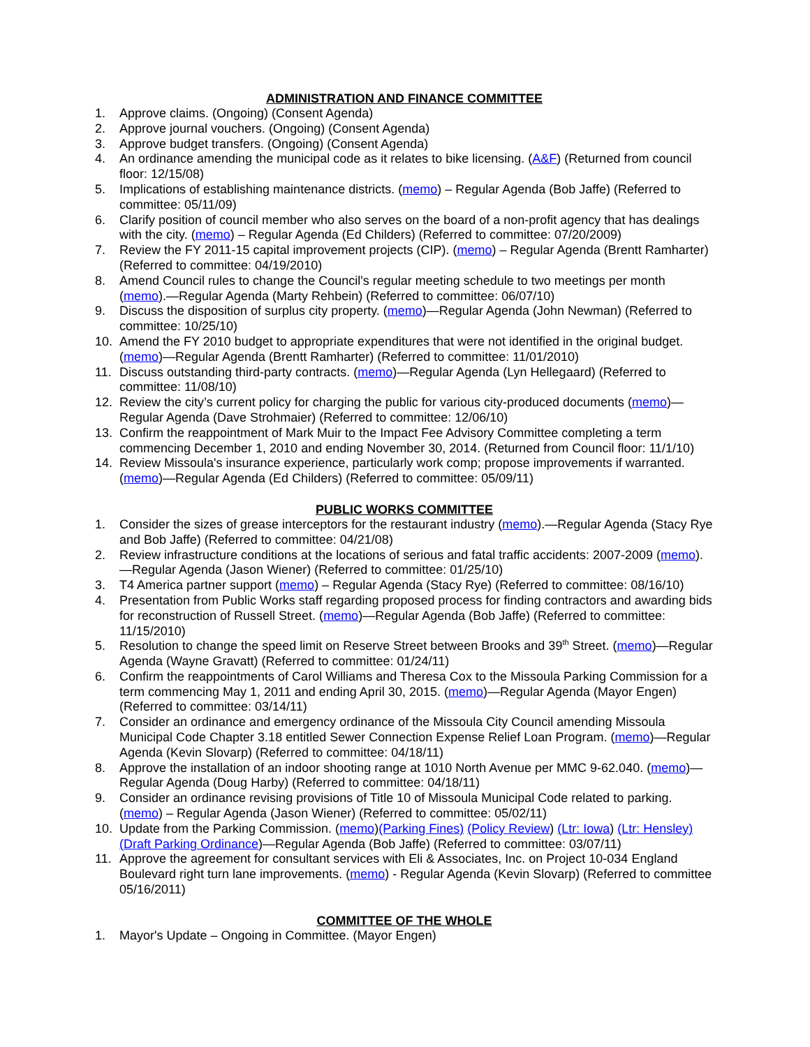ADMINISTRATION AND FINANCE COMMITTEE
1. Approve claims. (Ongoing) (Consent Agenda)
2. Approve journal vouchers. (Ongoing) (Consent Agenda)
3. Approve budget transfers. (Ongoing) (Consent Agenda)
4. An ordinance amending the municipal code as it relates to bike licensing. (A&F) (Returned from council floor: 12/15/08)
5. Implications of establishing maintenance districts. (memo) – Regular Agenda (Bob Jaffe) (Referred to committee: 05/11/09)
6. Clarify position of council member who also serves on the board of a non-profit agency that has dealings with the city. (memo) – Regular Agenda (Ed Childers) (Referred to committee: 07/20/2009)
7. Review the FY 2011-15 capital improvement projects (CIP). (memo) – Regular Agenda (Brentt Ramharter) (Referred to committee: 04/19/2010)
8. Amend Council rules to change the Council's regular meeting schedule to two meetings per month (memo).—Regular Agenda (Marty Rehbein) (Referred to committee: 06/07/10)
9. Discuss the disposition of surplus city property. (memo)—Regular Agenda (John Newman) (Referred to committee: 10/25/10)
10. Amend the FY 2010 budget to appropriate expenditures that were not identified in the original budget. (memo)—Regular Agenda (Brentt Ramharter) (Referred to committee: 11/01/2010)
11. Discuss outstanding third-party contracts. (memo)—Regular Agenda (Lyn Hellegaard) (Referred to committee: 11/08/10)
12. Review the city’s current policy for charging the public for various city-produced documents (memo)—Regular Agenda (Dave Strohmaier) (Referred to committee: 12/06/10)
13. Confirm the reappointment of Mark Muir to the Impact Fee Advisory Committee completing a term commencing December 1, 2010 and ending November 30, 2014. (Returned from Council floor: 11/1/10)
14. Review Missoula's insurance experience, particularly work comp; propose improvements if warranted. (memo)—Regular Agenda (Ed Childers) (Referred to committee: 05/09/11)
PUBLIC WORKS COMMITTEE
1. Consider the sizes of grease interceptors for the restaurant industry (memo).—Regular Agenda (Stacy Rye and Bob Jaffe) (Referred to committee: 04/21/08)
2. Review infrastructure conditions at the locations of serious and fatal traffic accidents: 2007-2009 (memo).—Regular Agenda (Jason Wiener) (Referred to committee: 01/25/10)
3. T4 America partner support (memo) – Regular Agenda (Stacy Rye) (Referred to committee: 08/16/10)
4. Presentation from Public Works staff regarding proposed process for finding contractors and awarding bids for reconstruction of Russell Street. (memo)—Regular Agenda (Bob Jaffe) (Referred to committee: 11/15/2010)
5. Resolution to change the speed limit on Reserve Street between Brooks and 39<sup>th</sup> Street. (memo)—Regular Agenda (Wayne Gravatt) (Referred to committee: 01/24/11)
6. Confirm the reappointments of Carol Williams and Theresa Cox to the Missoula Parking Commission for a term commencing May 1, 2011 and ending April 30, 2015. (memo)—Regular Agenda (Mayor Engen) (Referred to committee: 03/14/11)
7. Consider an ordinance and emergency ordinance of the Missoula City Council amending Missoula Municipal Code Chapter 3.18 entitled Sewer Connection Expense Relief Loan Program. (memo)—Regular Agenda (Kevin Slovarp) (Referred to committee: 04/18/11)
8. Approve the installation of an indoor shooting range at 1010 North Avenue per MMC 9-62.040. (memo)—Regular Agenda (Doug Harby) (Referred to committee: 04/18/11)
9. Consider an ordinance revising provisions of Title 10 of Missoula Municipal Code related to parking. (memo) – Regular Agenda (Jason Wiener) (Referred to committee: 05/02/11)
10. Update from the Parking Commission. (memo)(Parking Fines) (Policy Review) (Ltr: Iowa) (Ltr: Hensley) (Draft Parking Ordinance)—Regular Agenda (Bob Jaffe) (Referred to committee: 03/07/11)
11. Approve the agreement for consultant services with Eli & Associates, Inc. on Project 10-034 England Boulevard right turn lane improvements. (memo) - Regular Agenda (Kevin Slovarp) (Referred to committee 05/16/2011)
COMMITTEE OF THE WHOLE
1. Mayor's Update – Ongoing in Committee. (Mayor Engen)